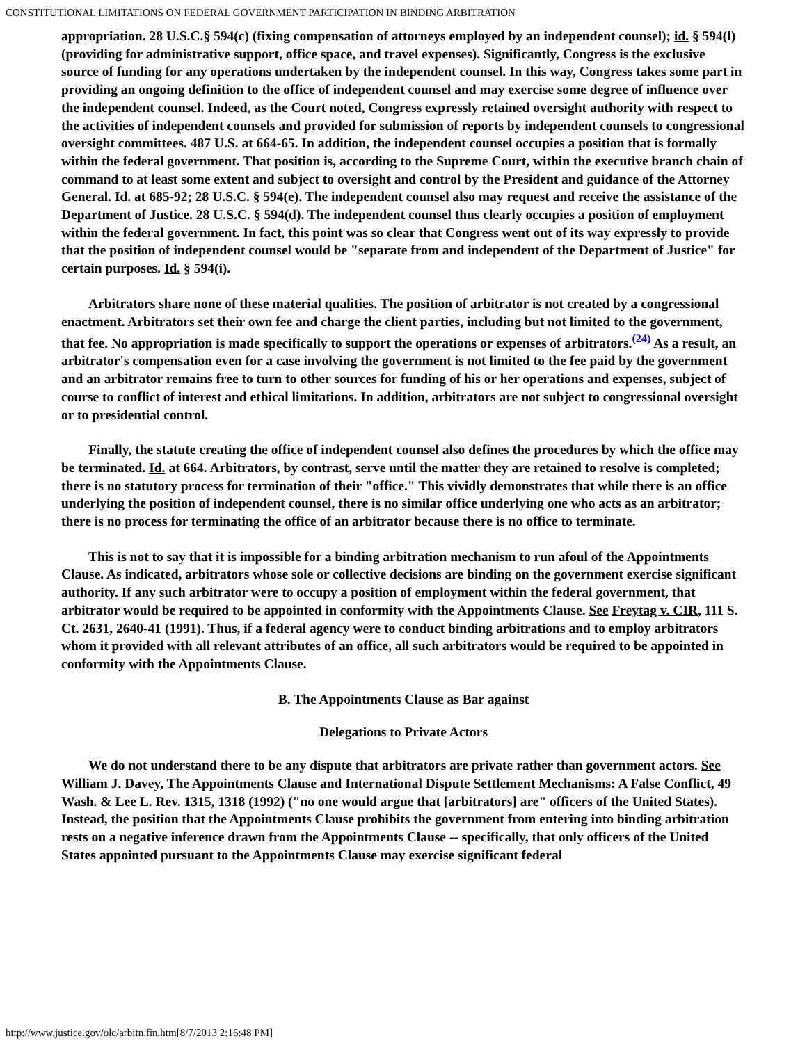CONSTITUTIONAL LIMITATIONS ON FEDERAL GOVERNMENT PARTICIPATION IN BINDING ARBITRATION
appropriation. 28 U.S.C.§ 594(c) (fixing compensation of attorneys employed by an independent counsel); id. § 594(l) (providing for administrative support, office space, and travel expenses). Significantly, Congress is the exclusive source of funding for any operations undertaken by the independent counsel. In this way, Congress takes some part in providing an ongoing definition to the office of independent counsel and may exercise some degree of influence over the independent counsel. Indeed, as the Court noted, Congress expressly retained oversight authority with respect to the activities of independent counsels and provided for submission of reports by independent counsels to congressional oversight committees. 487 U.S. at 664-65. In addition, the independent counsel occupies a position that is formally within the federal government. That position is, according to the Supreme Court, within the executive branch chain of command to at least some extent and subject to oversight and control by the President and guidance of the Attorney General. Id. at 685-92; 28 U.S.C. § 594(e). The independent counsel also may request and receive the assistance of the Department of Justice. 28 U.S.C. § 594(d). The independent counsel thus clearly occupies a position of employment within the federal government. In fact, this point was so clear that Congress went out of its way expressly to provide that the position of independent counsel would be "separate from and independent of the Department of Justice" for certain purposes. Id. § 594(i).
Arbitrators share none of these material qualities. The position of arbitrator is not created by a congressional enactment. Arbitrators set their own fee and charge the client parties, including but not limited to the government, that fee. No appropriation is made specifically to support the operations or expenses of arbitrators.<sup>(24)</sup> As a result, an arbitrator's compensation even for a case involving the government is not limited to the fee paid by the government and an arbitrator remains free to turn to other sources for funding of his or her operations and expenses, subject of course to conflict of interest and ethical limitations. In addition, arbitrators are not subject to congressional oversight or to presidential control.
Finally, the statute creating the office of independent counsel also defines the procedures by which the office may be terminated. Id. at 664. Arbitrators, by contrast, serve until the matter they are retained to resolve is completed; there is no statutory process for termination of their "office." This vividly demonstrates that while there is an office underlying the position of independent counsel, there is no similar office underlying one who acts as an arbitrator; there is no process for terminating the office of an arbitrator because there is no office to terminate.
This is not to say that it is impossible for a binding arbitration mechanism to run afoul of the Appointments Clause. As indicated, arbitrators whose sole or collective decisions are binding on the government exercise significant authority. If any such arbitrator were to occupy a position of employment within the federal government, that arbitrator would be required to be appointed in conformity with the Appointments Clause. See Freytag v. CIR, 111 S. Ct. 2631, 2640-41 (1991). Thus, if a federal agency were to conduct binding arbitrations and to employ arbitrators whom it provided with all relevant attributes of an office, all such arbitrators would be required to be appointed in conformity with the Appointments Clause.
B. The Appointments Clause as Bar against
Delegations to Private Actors
We do not understand there to be any dispute that arbitrators are private rather than government actors. See William J. Davey, The Appointments Clause and International Dispute Settlement Mechanisms: A False Conflict, 49 Wash. & Lee L. Rev. 1315, 1318 (1992) ("no one would argue that [arbitrators] are" officers of the United States). Instead, the position that the Appointments Clause prohibits the government from entering into binding arbitration rests on a negative inference drawn from the Appointments Clause -- specifically, that only officers of the United States appointed pursuant to the Appointments Clause may exercise significant federal
http://www.justice.gov/olc/arbitn.fin.htm[8/7/2013 2:16:48 PM]